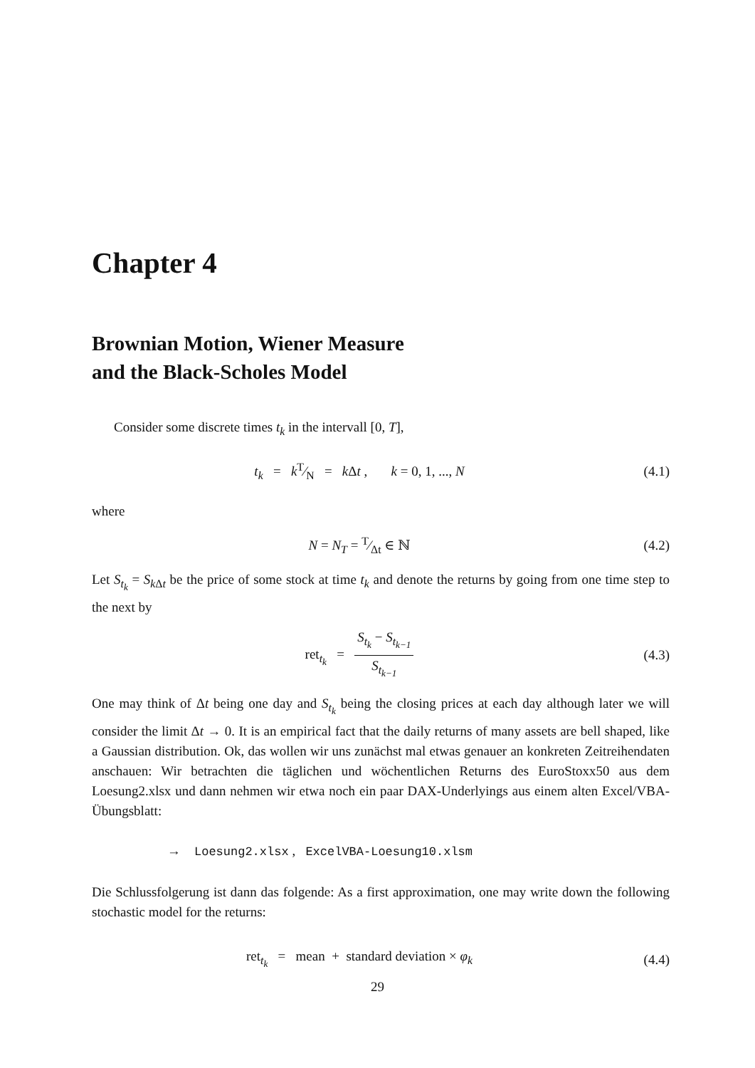Chapter 4
Brownian Motion, Wiener Measure
and the Black-Scholes Model
Consider some discrete times t<sub>k</sub> in the intervall [0, T],
t<sub>k</sub> = kT⁄N = k Δt , k = 0, 1, ..., N
(4.1)
where
N = N<sub>T</sub> = T⁄Δt ∈ ℕ (4.2)
Let S<sub>t<sub>k</sub></sub> = S<sub>k</sub><sub>Δt</sub> be the price of some stock at time t<sub>k</sub> and denote the returns by going from one time step to the next by
ret<sub>t<sub>k</sub></sub> = S<sub>t<sub>k</sub></sub> − S<sub>t<sub>k−1</sub></sub> S<sub>t<sub>k−1</sub></sub> (4.3)
One may think of Δt being one day and S<sub>t<sub>k</sub></sub> being the closing prices at each day although later we will consider the limit Δt → 0. It is an empirical fact that the daily returns of many assets are bell shaped, like a Gaussian distribution. Ok, das wollen wir uns zunächst mal etwas genauer an konkreten Zeitreihendaten anschauen: Wir betrachten die täglichen und wöchentlichen Returns des EuroStoxx50 aus dem Loesung2.xlsx und dann nehmen wir etwa noch ein paar DAX-Underlyings aus einem alten Excel/VBA-Übungsblatt:
→ Loesung2.xlsx , ExcelVBA-Loesung10.xlsm
Die Schlussfolgerung ist dann das folgende: As a first approximation, one may write down the following stochastic model for the returns:
ret<sub>t<sub>k</sub></sub> = mean + standard deviation × φ<sub>k</sub>
(4.4)
29